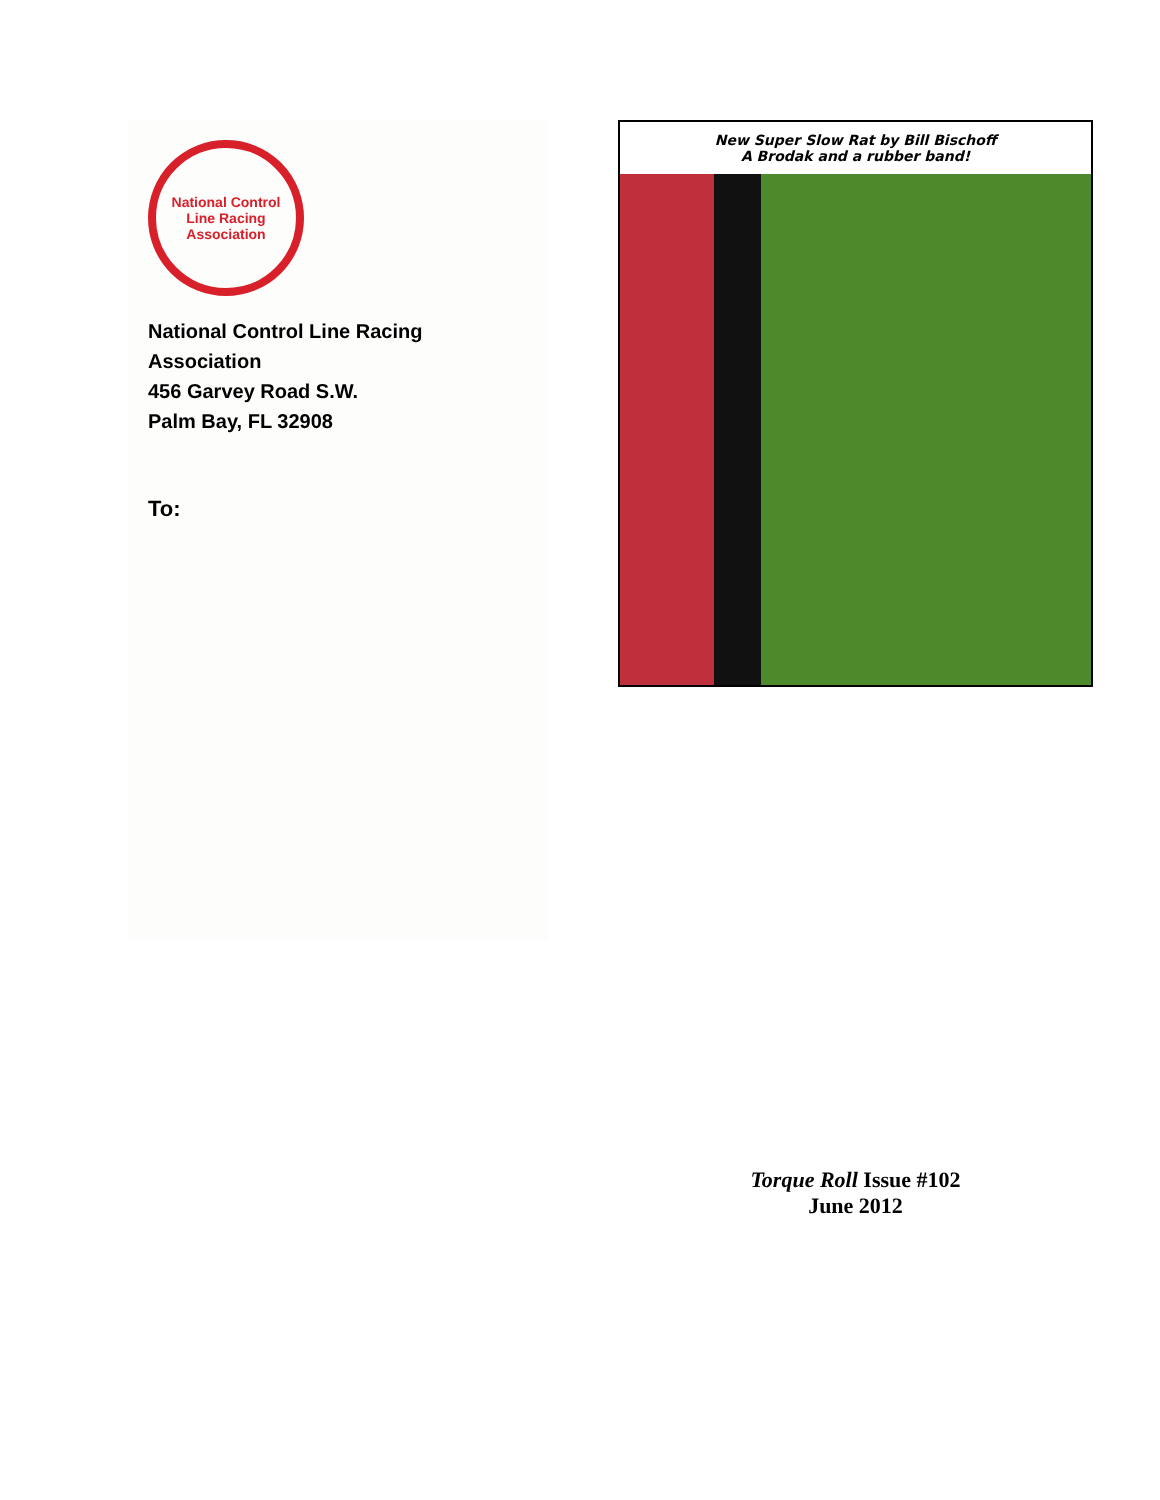National Control Line Racing Association
National Control Line Racing Association
456 Garvey Road S.W.
Palm Bay, FL 32908
To:
New Super Slow Rat by Bill Bischoff
A Brodak and a rubber band!
Torque Roll Issue #102
June 2012